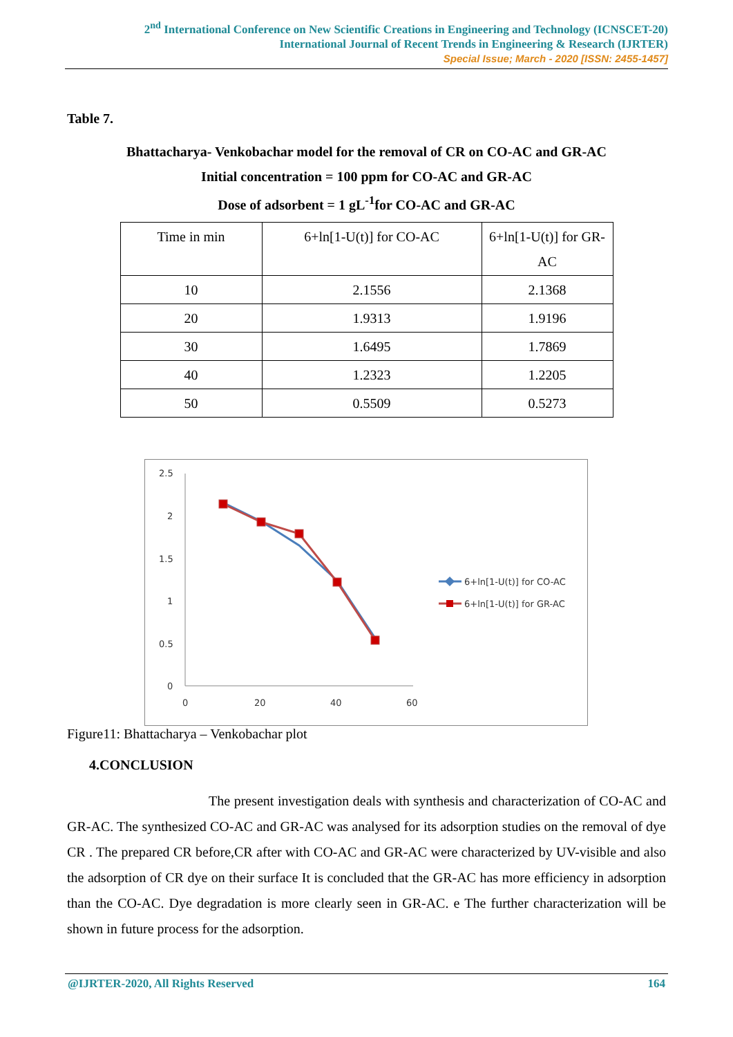2<sup>nd</sup> International Conference on New Scientific Creations in Engineering and Technology (ICNSCET-20)
International Journal of Recent Trends in Engineering & Research (IJRTER)
Special Issue; March - 2020 [ISSN: 2455-1457]
Table 7.
Bhattacharya- Venkobachar model for the removal of CR on CO-AC and GR-AC
Initial concentration = 100 ppm for CO-AC and GR-AC
Dose of adsorbent = 1 gL<sup>-1</sup>for CO-AC and GR-AC
| Time in min | 6+ln[1-U(t)] for CO-AC | 6+ln[1-U(t)] for GR-AC |
| --- | --- | --- |
| 10 | 2.1556 | 2.1368 |
| 20 | 1.9313 | 1.9196 |
| 30 | 1.6495 | 1.7869 |
| 40 | 1.2323 | 1.2205 |
| 50 | 0.5509 | 0.5273 |
2.5
2
1.5
1
0.5
0
0
20
40
60
6+ln[1-U(t)] for CO-AC
6+ln[1-U(t)] for GR-AC
Figure11: Bhattacharya – Venkobachar plot
4.CONCLUSION
The present investigation deals with synthesis and characterization of CO-AC and GR-AC. The synthesized CO-AC and GR-AC was analysed for its adsorption studies on the removal of dye CR . The prepared CR before,CR after with CO-AC and GR-AC were characterized by UV-visible and also the adsorption of CR dye on their surface It is concluded that the GR-AC has more efficiency in adsorption than the CO-AC. Dye degradation is more clearly seen in GR-AC. e The further characterization will be shown in future process for the adsorption.
@IJRTER-2020, All Rights Reserved 164